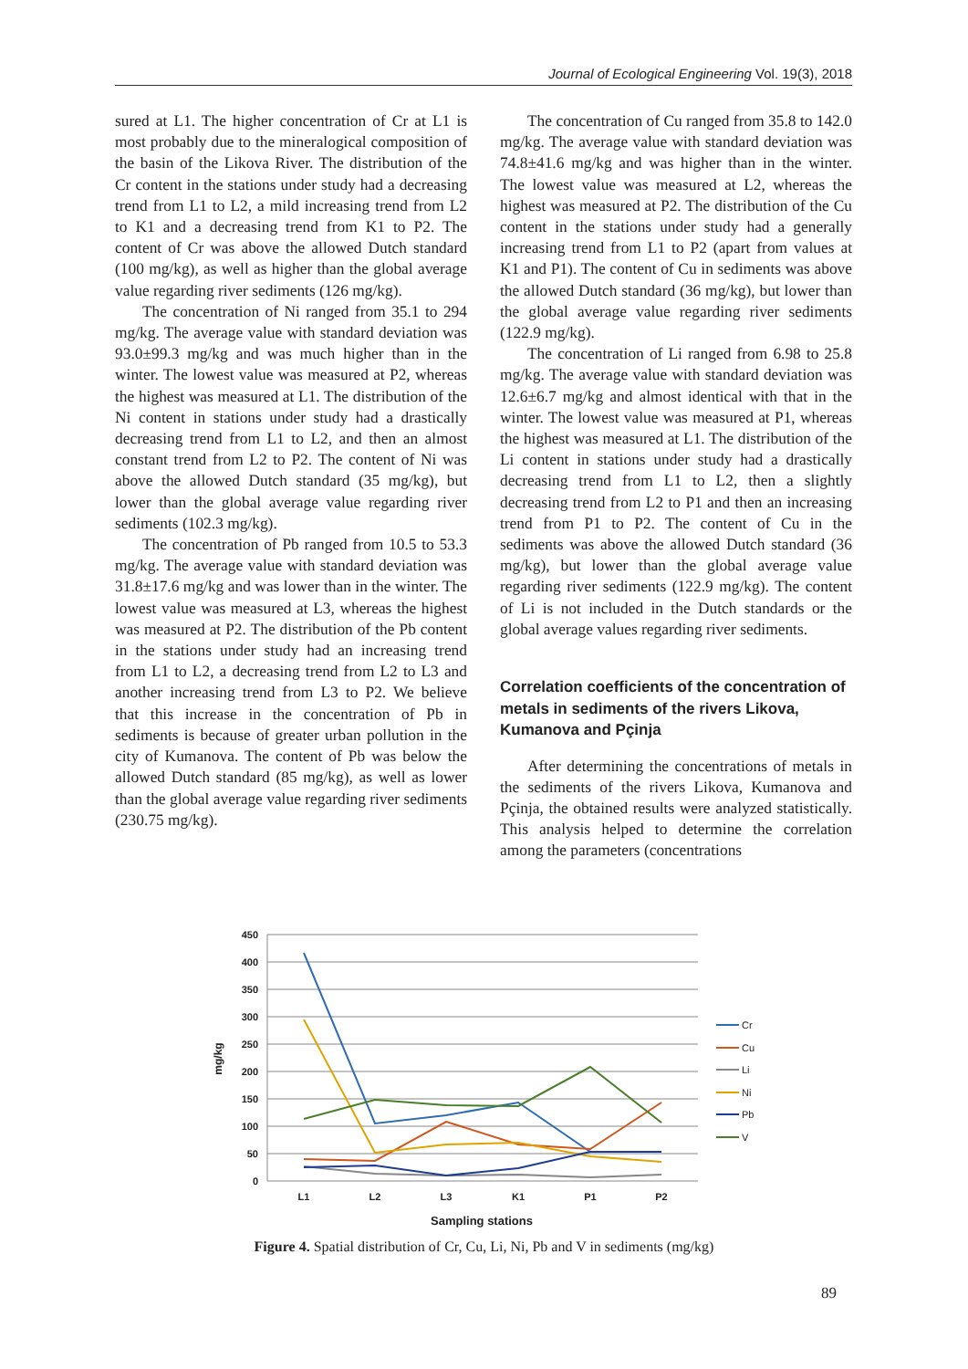Journal of Ecological Engineering Vol. 19(3), 2018
sured at L1. The higher concentration of Cr at L1 is most probably due to the mineralogical composition of the basin of the Likova River. The distribution of the Cr content in the stations under study had a decreasing trend from L1 to L2, a mild increasing trend from L2 to K1 and a decreasing trend from K1 to P2. The content of Cr was above the allowed Dutch standard (100 mg/kg), as well as higher than the global average value regarding river sediments (126 mg/kg).
The concentration of Ni ranged from 35.1 to 294 mg/kg. The average value with standard deviation was 93.0±99.3 mg/kg and was much higher than in the winter. The lowest value was measured at P2, whereas the highest was measured at L1. The distribution of the Ni content in stations under study had a drastically decreasing trend from L1 to L2, and then an almost constant trend from L2 to P2. The content of Ni was above the allowed Dutch standard (35 mg/kg), but lower than the global average value regarding river sediments (102.3 mg/kg).
The concentration of Pb ranged from 10.5 to 53.3 mg/kg. The average value with standard deviation was 31.8±17.6 mg/kg and was lower than in the winter. The lowest value was measured at L3, whereas the highest was measured at P2. The distribution of the Pb content in the stations under study had an increasing trend from L1 to L2, a decreasing trend from L2 to L3 and another increasing trend from L3 to P2. We believe that this increase in the concentration of Pb in sediments is because of greater urban pollution in the city of Kumanova. The content of Pb was below the allowed Dutch standard (85 mg/kg), as well as lower than the global average value regarding river sediments (230.75 mg/kg).
The concentration of Cu ranged from 35.8 to 142.0 mg/kg. The average value with standard deviation was 74.8±41.6 mg/kg and was higher than in the winter. The lowest value was measured at L2, whereas the highest was measured at P2. The distribution of the Cu content in the stations under study had a generally increasing trend from L1 to P2 (apart from values at K1 and P1). The content of Cu in sediments was above the allowed Dutch standard (36 mg/kg), but lower than the global average value regarding river sediments (122.9 mg/kg).
The concentration of Li ranged from 6.98 to 25.8 mg/kg. The average value with standard deviation was 12.6±6.7 mg/kg and almost identical with that in the winter. The lowest value was measured at P1, whereas the highest was measured at L1. The distribution of the Li content in stations under study had a drastically decreasing trend from L1 to L2, then a slightly decreasing trend from L2 to P1 and then an increasing trend from P1 to P2. The content of Cu in the sediments was above the allowed Dutch standard (36 mg/kg), but lower than the global average value regarding river sediments (122.9 mg/kg). The content of Li is not included in the Dutch standards or the global average values regarding river sediments.
Correlation coefficients of the concentration of metals in sediments of the rivers Likova, Kumanova and Pçinja
After determining the concentrations of metals in the sediments of the rivers Likova, Kumanova and Pçinja, the obtained results were analyzed statistically. This analysis helped to determine the correlation among the parameters (concentrations
450
400
350
300
250
200
150
100
50
0
L1
L2
L3
K1
P1
P2
Sampling stations
mg/kg
Cr
Cu
Li
Ni
Pb
V
Figure 4. Spatial distribution of Cr, Cu, Li, Ni, Pb and V in sediments (mg/kg)
89